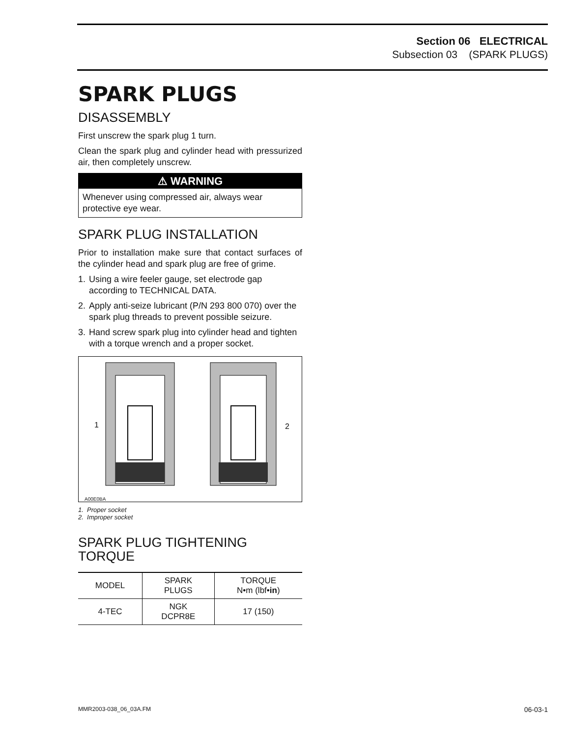Section 06 ELECTRICAL
Subsection 03 (SPARK PLUGS)
SPARK PLUGS
DISASSEMBLY
First unscrew the spark plug 1 turn.
Clean the spark plug and cylinder head with pressurized air, then completely unscrew.
⚠ WARNING
Whenever using compressed air, always wear protective eye wear.
SPARK PLUG INSTALLATION
Prior to installation make sure that contact surfaces of the cylinder head and spark plug are free of grime.
1. Using a wire feeler gauge, set electrode gap according to TECHNICAL DATA.
2. Apply anti-seize lubricant (P/N 293 800 070) over the spark plug threads to prevent possible seizure.
3. Hand screw spark plug into cylinder head and tighten with a torque wrench and a proper socket.
1 2
A00E0BA
1. Proper socket
2. Improper socket
SPARK PLUG TIGHTENING TORQUE
| MODEL | SPARK PLUGS | TORQUE N•m (lbf• in ) |
| --- | --- | --- |
| 4-TEC | NGK DCPR8E | 17 (150) |
MMR2003-038_06_03A.FM 06-03-1